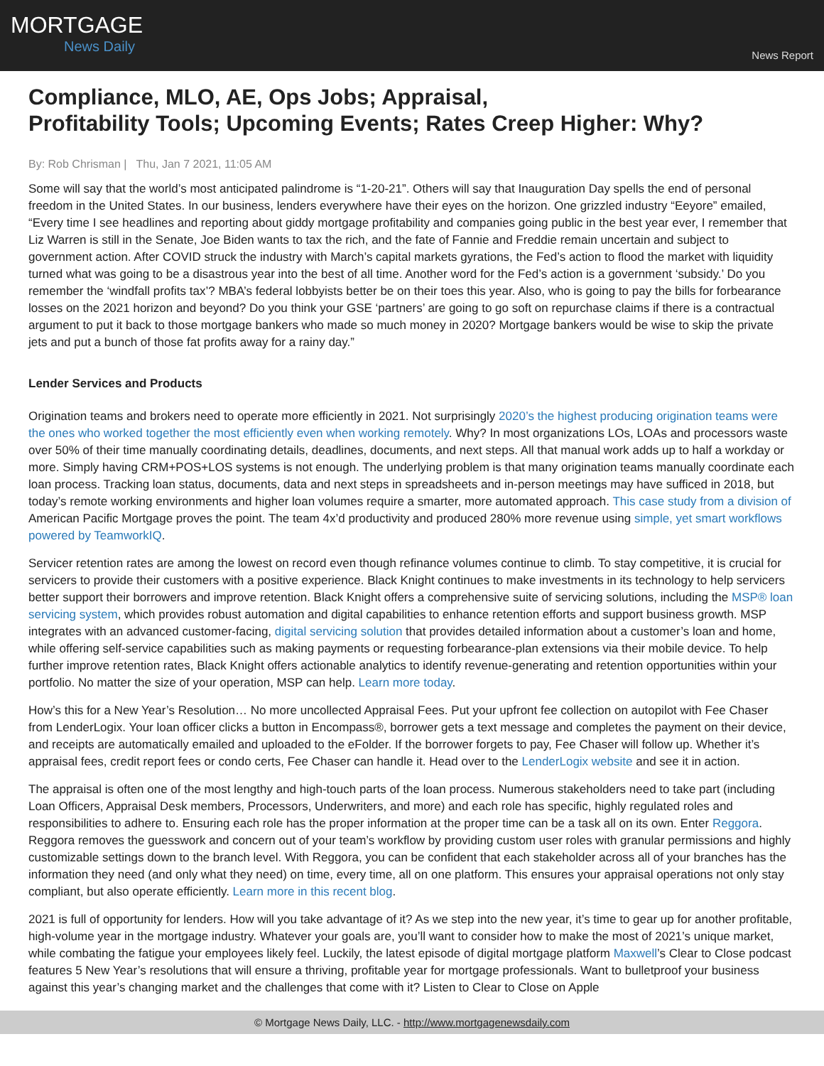MORTGAGE
News Daily
News Report
Compliance, MLO, AE, Ops Jobs; Appraisal,
Profitability Tools; Upcoming Events; Rates Creep Higher: Why?
By: Rob Chrisman | Thu, Jan 7 2021, 11:05 AM
Some will say that the world’s most anticipated palindrome is “1-20-21”. Others will say that Inauguration Day spells the end of personal freedom in the United States. In our business, lenders everywhere have their eyes on the horizon. One grizzled industry “Eeyore” emailed, “Every time I see headlines and reporting about giddy mortgage profitability and companies going public in the best year ever, I remember that Liz Warren is still in the Senate, Joe Biden wants to tax the rich, and the fate of Fannie and Freddie remain uncertain and subject to government action. After COVID struck the industry with March’s capital markets gyrations, the Fed’s action to flood the market with liquidity turned what was going to be a disastrous year into the best of all time. Another word for the Fed’s action is a government ‘subsidy.’ Do you remember the ‘windfall profits tax’? MBA’s federal lobbyists better be on their toes this year. Also, who is going to pay the bills for forbearance losses on the 2021 horizon and beyond? Do you think your GSE ‘partners’ are going to go soft on repurchase claims if there is a contractual argument to put it back to those mortgage bankers who made so much money in 2020? Mortgage bankers would be wise to skip the private jets and put a bunch of those fat profits away for a rainy day.”
Lender Services and Products
Origination teams and brokers need to operate more efficiently in 2021. Not surprisingly 2020’s the highest producing origination teams were the ones who worked together the most efficiently even when working remotely. Why? In most organizations LOs, LOAs and processors waste over 50% of their time manually coordinating details, deadlines, documents, and next steps. All that manual work adds up to half a workday or more. Simply having CRM+POS+LOS systems is not enough. The underlying problem is that many origination teams manually coordinate each loan process. Tracking loan status, documents, data and next steps in spreadsheets and in-person meetings may have sufficed in 2018, but today’s remote working environments and higher loan volumes require a smarter, more automated approach. This case study from a division of American Pacific Mortgage proves the point. The team 4x’d productivity and produced 280% more revenue using simple, yet smart workflows powered by TeamworkIQ.
Servicer retention rates are among the lowest on record even though refinance volumes continue to climb. To stay competitive, it is crucial for servicers to provide their customers with a positive experience. Black Knight continues to make investments in its technology to help servicers better support their borrowers and improve retention. Black Knight offers a comprehensive suite of servicing solutions, including the MSP® loan servicing system, which provides robust automation and digital capabilities to enhance retention efforts and support business growth. MSP integrates with an advanced customer-facing, digital servicing solution that provides detailed information about a customer’s loan and home, while offering self-service capabilities such as making payments or requesting forbearance-plan extensions via their mobile device. To help further improve retention rates, Black Knight offers actionable analytics to identify revenue-generating and retention opportunities within your portfolio. No matter the size of your operation, MSP can help. Learn more today.
How’s this for a New Year’s Resolution… No more uncollected Appraisal Fees. Put your upfront fee collection on autopilot with Fee Chaser from LenderLogix. Your loan officer clicks a button in Encompass®, borrower gets a text message and completes the payment on their device, and receipts are automatically emailed and uploaded to the eFolder. If the borrower forgets to pay, Fee Chaser will follow up. Whether it’s appraisal fees, credit report fees or condo certs, Fee Chaser can handle it. Head over to the LenderLogix website and see it in action.
The appraisal is often one of the most lengthy and high-touch parts of the loan process. Numerous stakeholders need to take part (including Loan Officers, Appraisal Desk members, Processors, Underwriters, and more) and each role has specific, highly regulated roles and responsibilities to adhere to. Ensuring each role has the proper information at the proper time can be a task all on its own. Enter Reggora. Reggora removes the guesswork and concern out of your team’s workflow by providing custom user roles with granular permissions and highly customizable settings down to the branch level. With Reggora, you can be confident that each stakeholder across all of your branches has the information they need (and only what they need) on time, every time, all on one platform. This ensures your appraisal operations not only stay compliant, but also operate efficiently. Learn more in this recent blog.
2021 is full of opportunity for lenders. How will you take advantage of it? As we step into the new year, it’s time to gear up for another profitable, high-volume year in the mortgage industry. Whatever your goals are, you’ll want to consider how to make the most of 2021’s unique market, while combating the fatigue your employees likely feel. Luckily, the latest episode of digital mortgage platform Maxwell’s Clear to Close podcast features 5 New Year’s resolutions that will ensure a thriving, profitable year for mortgage professionals. Want to bulletproof your business against this year’s changing market and the challenges that come with it? Listen to Clear to Close on Apple
© Mortgage News Daily, LLC. - http://www.mortgagenewsdaily.com